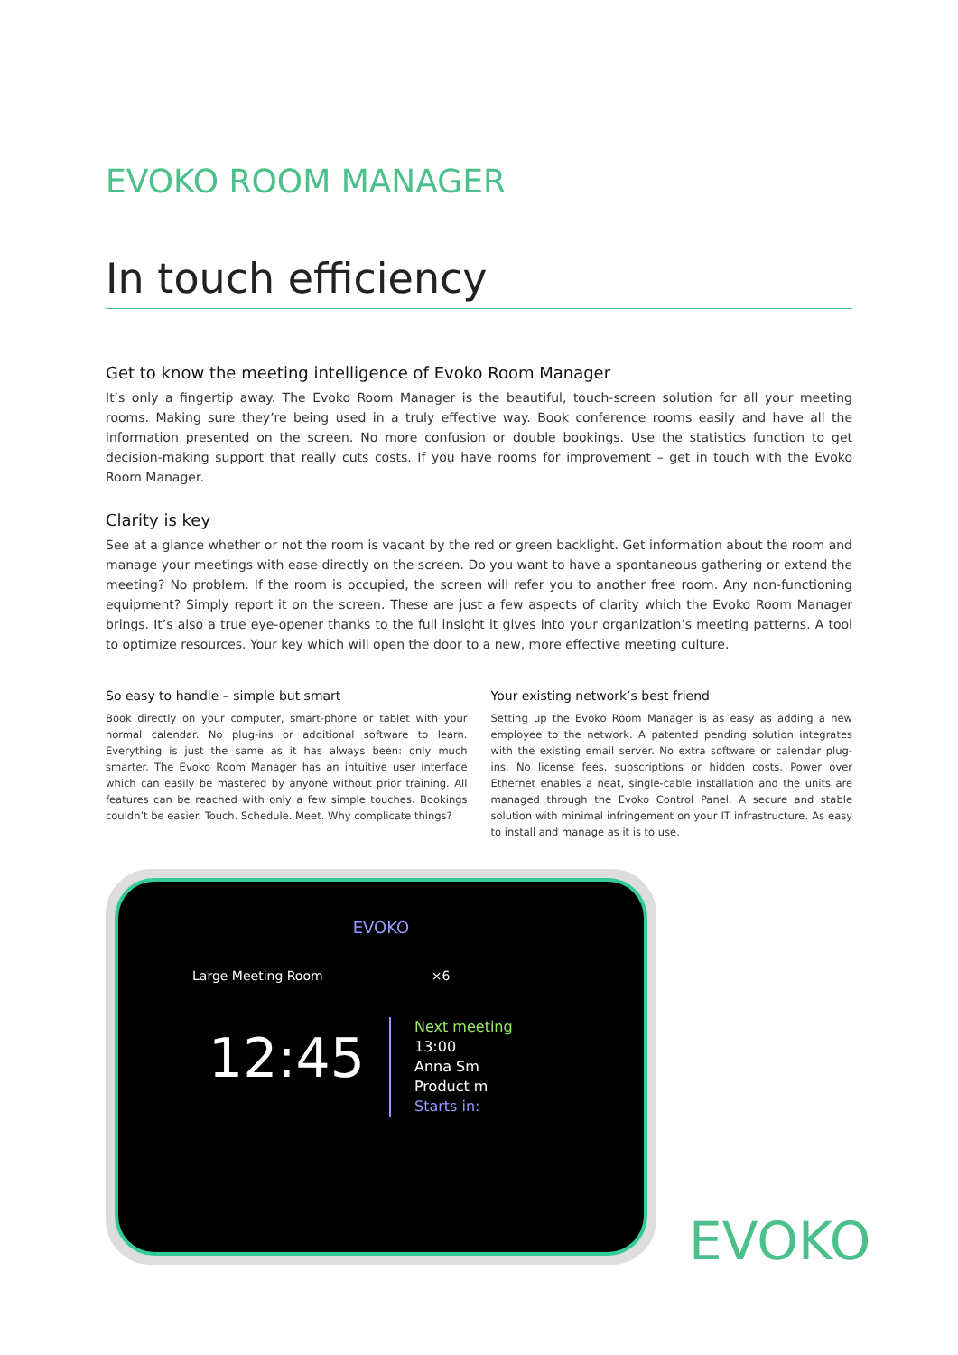EVOKO ROOM MANAGER
In touch efficiency
Get to know the meeting intelligence of Evoko Room Manager
It’s only a fingertip away. The Evoko Room Manager is the beautiful, touch-screen solution for all your meeting rooms. Making sure they’re being used in a truly effective way. Book conference rooms easily and have all the information presented on the screen. No more confusion or double bookings. Use the statistics function to get decision-making support that really cuts costs. If you have rooms for improvement – get in touch with the Evoko Room Manager.
Clarity is key
See at a glance whether or not the room is vacant by the red or green backlight. Get information about the room and manage your meetings with ease directly on the screen. Do you want to have a spontaneous gathering or extend the meeting? No problem. If the room is occupied, the screen will refer you to another free room. Any non-functioning equipment? Simply report it on the screen. These are just a few aspects of clarity which the Evoko Room Manager brings. It’s also a true eye-opener thanks to the full insight it gives into your organization’s meeting patterns. A tool to optimize resources. Your key which will open the door to a new, more effective meeting culture.
So easy to handle – simple but smart
Book directly on your computer, smart-phone or tablet with your normal calendar. No plug-ins or additional software to learn. Everything is just the same as it has always been: only much smarter. The Evoko Room Manager has an intuitive user interface which can easily be mastered by anyone without prior training. All features can be reached with only a few simple touches. Bookings couldn’t be easier. Touch. Schedule. Meet. Why complicate things?
Your existing network’s best friend
Setting up the Evoko Room Manager is as easy as adding a new employee to the network. A patented pending solution integrates with the existing email server. No extra software or calendar plug-ins. No license fees, subscriptions or hidden costs. Power over Ethernet enables a neat, single-cable installation and the units are managed through the Evoko Control Panel. A secure and stable solution with minimal infringement on your IT infrastructure. As easy to install and manage as it is to use.
EVOKO
Large Meeting Room ×6
12:45
Next meeting
13:00
Anna Sm
Product m
Starts in:
EVOKO